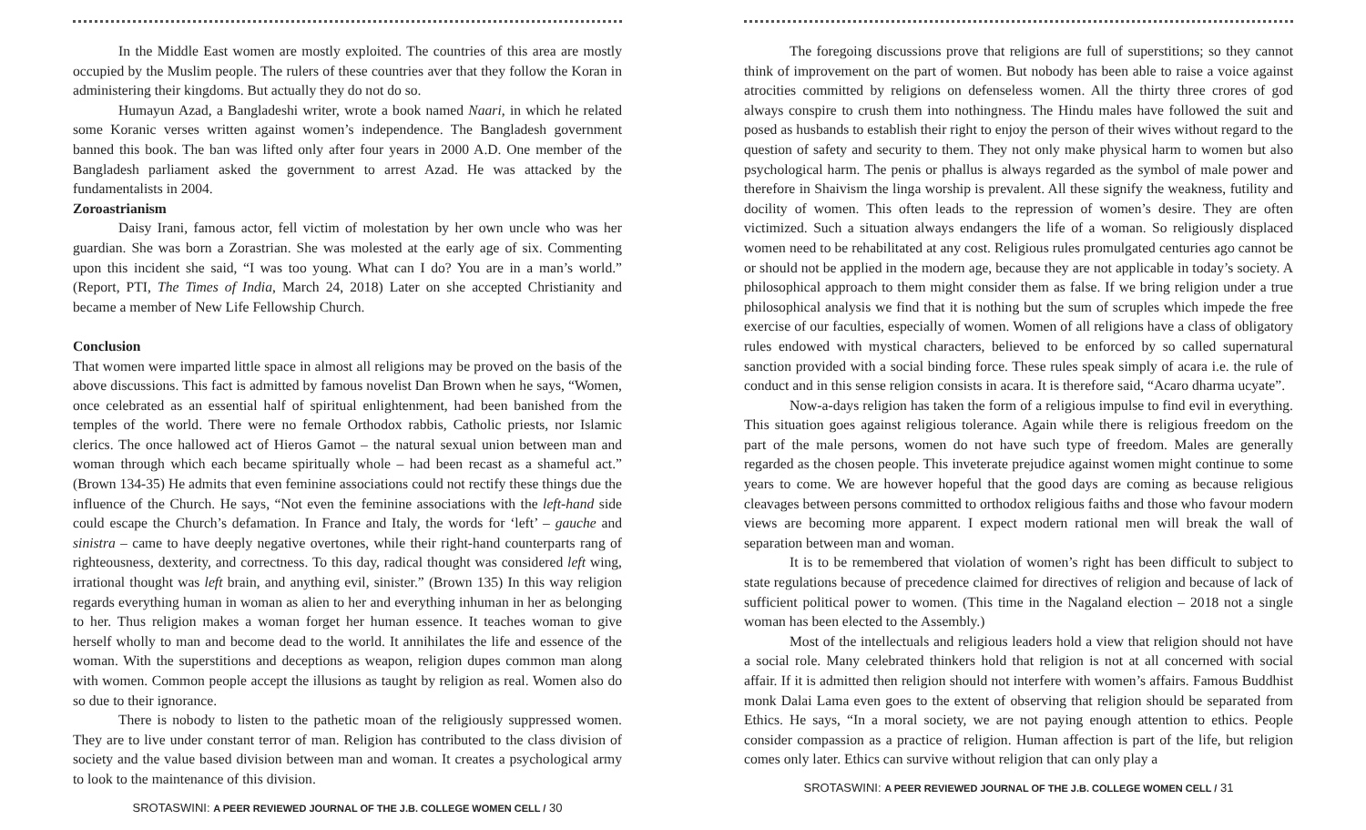In the Middle East women are mostly exploited. The countries of this area are mostly occupied by the Muslim people. The rulers of these countries aver that they follow the Koran in administering their kingdoms. But actually they do not do so.
Humayun Azad, a Bangladeshi writer, wrote a book named Naari, in which he related some Koranic verses written against women’s independence. The Bangladesh government banned this book. The ban was lifted only after four years in 2000 A.D. One member of the Bangladesh parliament asked the government to arrest Azad. He was attacked by the fundamentalists in 2004.
Zoroastrianism
Daisy Irani, famous actor, fell victim of molestation by her own uncle who was her guardian. She was born a Zorastrian. She was molested at the early age of six. Commenting upon this incident she said, “I was too young. What can I do? You are in a man’s world.” (Report, PTI, The Times of India, March 24, 2018) Later on she accepted Christianity and became a member of New Life Fellowship Church.
Conclusion
That women were imparted little space in almost all religions may be proved on the basis of the above discussions. This fact is admitted by famous novelist Dan Brown when he says, “Women, once celebrated as an essential half of spiritual enlightenment, had been banished from the temples of the world. There were no female Orthodox rabbis, Catholic priests, nor Islamic clerics. The once hallowed act of Hieros Gamot – the natural sexual union between man and woman through which each became spiritually whole – had been recast as a shameful act.” (Brown 134-35) He admits that even feminine associations could not rectify these things due the influence of the Church. He says, “Not even the feminine associations with the left-hand side could escape the Church’s defamation. In France and Italy, the words for ‘left’ – gauche and sinistra – came to have deeply negative overtones, while their right-hand counterparts rang of righteousness, dexterity, and correctness. To this day, radical thought was considered left wing, irrational thought was left brain, and anything evil, sinister.” (Brown 135) In this way religion regards everything human in woman as alien to her and everything inhuman in her as belonging to her. Thus religion makes a woman forget her human essence. It teaches woman to give herself wholly to man and become dead to the world. It annihilates the life and essence of the woman. With the superstitions and deceptions as weapon, religion dupes common man along with women. Common people accept the illusions as taught by religion as real. Women also do so due to their ignorance.
There is nobody to listen to the pathetic moan of the religiously suppressed women. They are to live under constant terror of man. Religion has contributed to the class division of society and the value based division between man and woman. It creates a psychological army to look to the maintenance of this division.
SROTASWINI: A PEER REVIEWED JOURNAL OF THE J.B. COLLEGE WOMEN CELL / 30
The foregoing discussions prove that religions are full of superstitions; so they cannot think of improvement on the part of women. But nobody has been able to raise a voice against atrocities committed by religions on defenseless women. All the thirty three crores of god always conspire to crush them into nothingness. The Hindu males have followed the suit and posed as husbands to establish their right to enjoy the person of their wives without regard to the question of safety and security to them. They not only make physical harm to women but also psychological harm. The penis or phallus is always regarded as the symbol of male power and therefore in Shaivism the linga worship is prevalent. All these signify the weakness, futility and docility of women. This often leads to the repression of women’s desire. They are often victimized. Such a situation always endangers the life of a woman. So religiously displaced women need to be rehabilitated at any cost. Religious rules promulgated centuries ago cannot be or should not be applied in the modern age, because they are not applicable in today’s society. A philosophical approach to them might consider them as false. If we bring religion under a true philosophical analysis we find that it is nothing but the sum of scruples which impede the free exercise of our faculties, especially of women. Women of all religions have a class of obligatory rules endowed with mystical characters, believed to be enforced by so called supernatural sanction provided with a social binding force. These rules speak simply of acara i.e. the rule of conduct and in this sense religion consists in acara. It is therefore said, “Acaro dharma ucyate”.
Now-a-days religion has taken the form of a religious impulse to find evil in everything. This situation goes against religious tolerance. Again while there is religious freedom on the part of the male persons, women do not have such type of freedom. Males are generally regarded as the chosen people. This inveterate prejudice against women might continue to some years to come. We are however hopeful that the good days are coming as because religious cleavages between persons committed to orthodox religious faiths and those who favour modern views are becoming more apparent. I expect modern rational men will break the wall of separation between man and woman.
It is to be remembered that violation of women’s right has been difficult to subject to state regulations because of precedence claimed for directives of religion and because of lack of sufficient political power to women. (This time in the Nagaland election – 2018 not a single woman has been elected to the Assembly.)
Most of the intellectuals and religious leaders hold a view that religion should not have a social role. Many celebrated thinkers hold that religion is not at all concerned with social affair. If it is admitted then religion should not interfere with women’s affairs. Famous Buddhist monk Dalai Lama even goes to the extent of observing that religion should be separated from Ethics. He says, “In a moral society, we are not paying enough attention to ethics. People consider compassion as a practice of religion. Human affection is part of the life, but religion comes only later. Ethics can survive without religion that can only play a
SROTASWINI: A PEER REVIEWED JOURNAL OF THE J.B. COLLEGE WOMEN CELL / 31